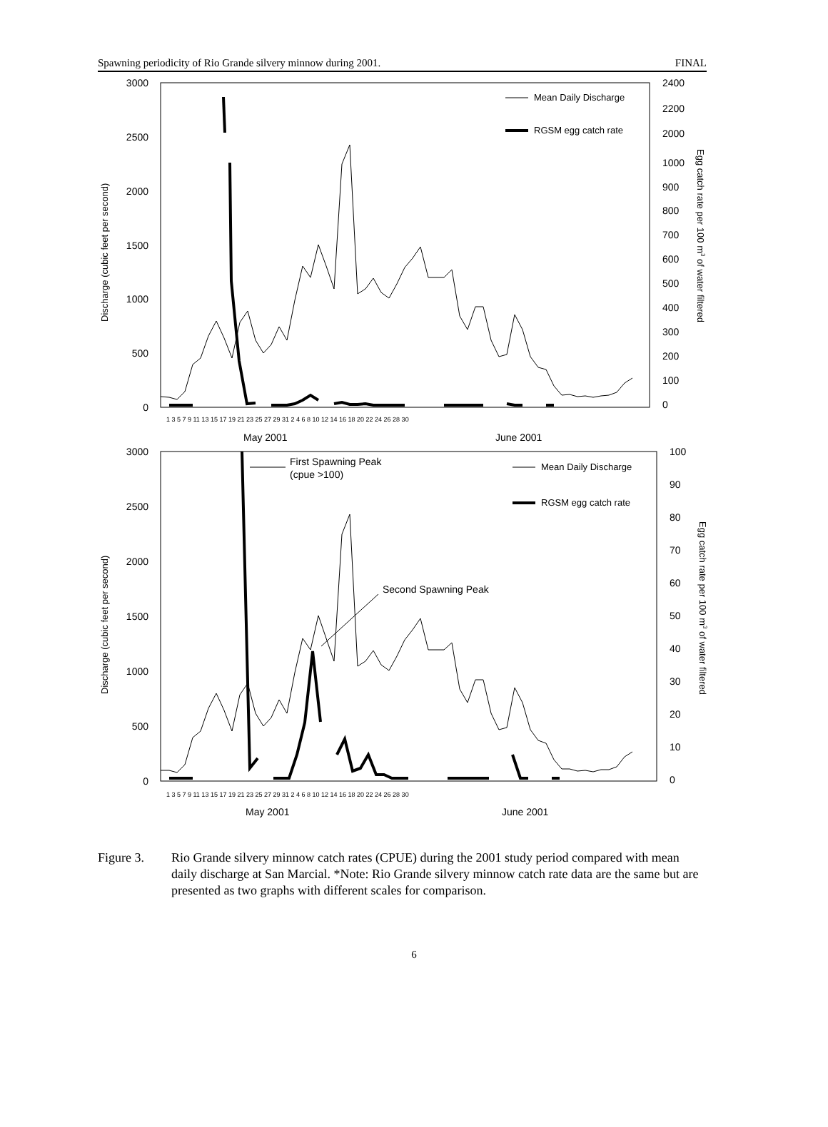Spawning periodicity of Rio Grande silvery minnow during 2001. FINAL
3000
2500
2000
1500
1000
500
0
2400
2200
2000
1000
900
800
700
600
500
400
300
200
100
0
Mean Daily Discharge
RGSM egg catch rate
Discharge (cubic feet per second)
Egg catch rate per 100 m3 of water filtered
1 3 5 7 9 11 13 15 17 19 21 23 25 27 29 31 2 4 6 8 10 12 14 16 18 20 22 24 26 28 30
May 2001
June 2001
3000
2500
2000
1500
1000
500
0
100
90
80
70
60
50
40
30
20
10
0
First Spawning Peak
(cpue >100)
Second Spawning Peak
Mean Daily Discharge
RGSM egg catch rate
Discharge (cubic feet per second)
Egg catch rate per 100 m3 of water filtered
1 3 5 7 9 11 13 15 17 19 21 23 25 27 29 31 2 4 6 8 10 12 14 16 18 20 22 24 26 28 30
May 2001
June 2001
Figure 3. Rio Grande silvery minnow catch rates (CPUE) during the 2001 study period compared with mean daily discharge at San Marcial. *Note: Rio Grande silvery minnow catch rate data are the same but are presented as two graphs with different scales for comparison.
6